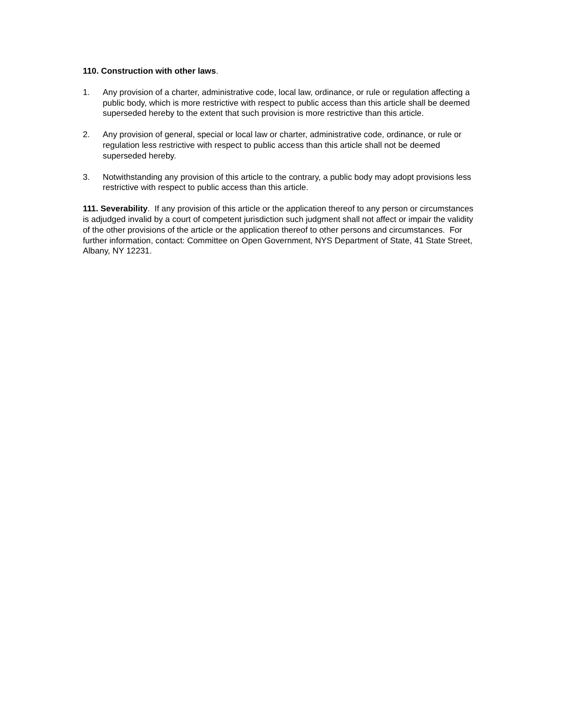110. Construction with other laws.
1. Any provision of a charter, administrative code, local law, ordinance, or rule or regulation affecting a public body, which is more restrictive with respect to public access than this article shall be deemed superseded hereby to the extent that such provision is more restrictive than this article.
2. Any provision of general, special or local law or charter, administrative code, ordinance, or rule or regulation less restrictive with respect to public access than this article shall not be deemed superseded hereby.
3. Notwithstanding any provision of this article to the contrary, a public body may adopt provisions less restrictive with respect to public access than this article.
111. Severability. If any provision of this article or the application thereof to any person or circumstances is adjudged invalid by a court of competent jurisdiction such judgment shall not affect or impair the validity of the other provisions of the article or the application thereof to other persons and circumstances. For further information, contact: Committee on Open Government, NYS Department of State, 41 State Street, Albany, NY 12231.